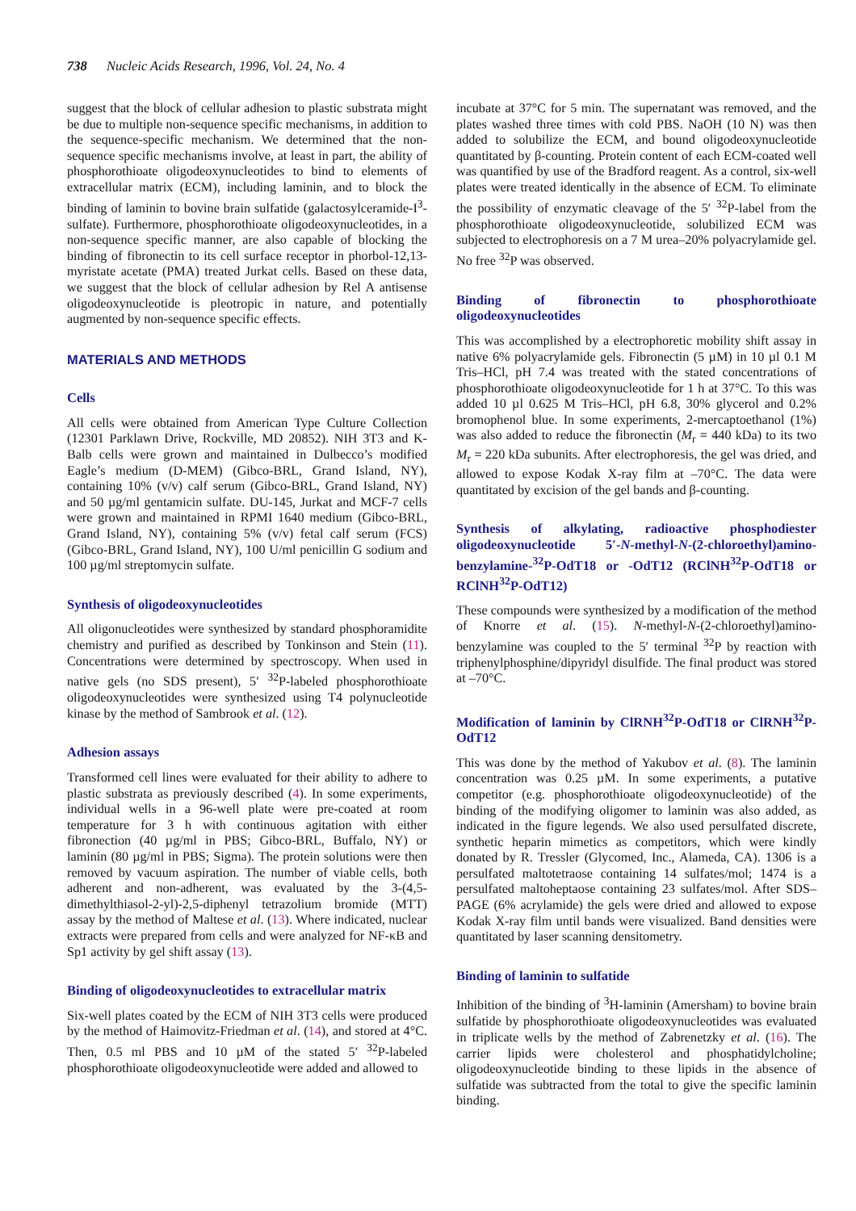738 Nucleic Acids Research, 1996, Vol. 24, No. 4
suggest that the block of cellular adhesion to plastic substrata might be due to multiple non-sequence specific mechanisms, in addition to the sequence-specific mechanism. We determined that the non-sequence specific mechanisms involve, at least in part, the ability of phosphorothioate oligodeoxynucleotides to bind to elements of extracellular matrix (ECM), including laminin, and to block the binding of laminin to bovine brain sulfatide (galactosylceramide-I<sup>3</sup>-sulfate). Furthermore, phosphorothioate oligodeoxynucleotides, in a non-sequence specific manner, are also capable of blocking the binding of fibronectin to its cell surface receptor in phorbol-12,13-myristate acetate (PMA) treated Jurkat cells. Based on these data, we suggest that the block of cellular adhesion by Rel A antisense oligodeoxynucleotide is pleotropic in nature, and potentially augmented by non-sequence specific effects.
MATERIALS AND METHODS
Cells
All cells were obtained from American Type Culture Collection (12301 Parklawn Drive, Rockville, MD 20852). NIH 3T3 and K-Balb cells were grown and maintained in Dulbecco’s modified Eagle’s medium (D-MEM) (Gibco-BRL, Grand Island, NY), containing 10% (v/v) calf serum (Gibco-BRL, Grand Island, NY) and 50 µg/ml gentamicin sulfate. DU-145, Jurkat and MCF-7 cells were grown and maintained in RPMI 1640 medium (Gibco-BRL, Grand Island, NY), containing 5% (v/v) fetal calf serum (FCS) (Gibco-BRL, Grand Island, NY), 100 U/ml penicillin G sodium and 100 µg/ml streptomycin sulfate.
Synthesis of oligodeoxynucleotides
All oligonucleotides were synthesized by standard phosphoramidite chemistry and purified as described by Tonkinson and Stein (11). Concentrations were determined by spectroscopy. When used in native gels (no SDS present), 5′ <sup>32</sup>P-labeled phosphorothioate oligodeoxynucleotides were synthesized using T4 polynucleotide kinase by the method of Sambrook et al. (12).
Adhesion assays
Transformed cell lines were evaluated for their ability to adhere to plastic substrata as previously described (4). In some experiments, individual wells in a 96-well plate were pre-coated at room temperature for 3 h with continuous agitation with either fibronection (40 µg/ml in PBS; Gibco-BRL, Buffalo, NY) or laminin (80 µg/ml in PBS; Sigma). The protein solutions were then removed by vacuum aspiration. The number of viable cells, both adherent and non-adherent, was evaluated by the 3-(4,5-dimethylthiasol-2-yl)-2,5-diphenyl tetrazolium bromide (MTT) assay by the method of Maltese et al. (13). Where indicated, nuclear extracts were prepared from cells and were analyzed for NF-κB and Sp1 activity by gel shift assay (13).
Binding of oligodeoxynucleotides to extracellular matrix
Six-well plates coated by the ECM of NIH 3T3 cells were produced by the method of Haimovitz-Friedman et al. (14), and stored at 4°C. Then, 0.5 ml PBS and 10 µM of the stated 5′ <sup>32</sup>P-labeled phosphorothioate oligodeoxynucleotide were added and allowed to
incubate at 37°C for 5 min. The supernatant was removed, and the plates washed three times with cold PBS. NaOH (10 N) was then added to solubilize the ECM, and bound oligodeoxynucleotide quantitated by β-counting. Protein content of each ECM-coated well was quantified by use of the Bradford reagent. As a control, six-well plates were treated identically in the absence of ECM. To eliminate the possibility of enzymatic cleavage of the 5′ <sup>32</sup>P-label from the phosphorothioate oligodeoxynucleotide, solubilized ECM was subjected to electrophoresis on a 7 M urea–20% polyacrylamide gel. No free <sup>32</sup>P was observed.
Binding of fibronectin to phosphorothioate oligodeoxynucleotides
This was accomplished by a electrophoretic mobility shift assay in native 6% polyacrylamide gels. Fibronectin (5 µM) in 10 µl 0.1 M Tris–HCl, pH 7.4 was treated with the stated concentrations of phosphorothioate oligodeoxynucleotide for 1 h at 37°C. To this was added 10 µl 0.625 M Tris–HCl, pH 6.8, 30% glycerol and 0.2% bromophenol blue. In some experiments, 2-mercaptoethanol (1%) was also added to reduce the fibronectin (M<sub>r</sub> = 440 kDa) to its two M<sub>r</sub> = 220 kDa subunits. After electrophoresis, the gel was dried, and allowed to expose Kodak X-ray film at –70°C. The data were quantitated by excision of the gel bands and β-counting.
Synthesis of alkylating, radioactive phosphodiester oligodeoxynucleotide 5′-N-methyl-N-(2-chloroethyl)amino-benzylamine-<sup>32</sup>P-OdT18 or -OdT12 (RClNH<sup>32</sup>P-OdT18 or RClNH<sup>32</sup>P-OdT12)
These compounds were synthesized by a modification of the method of Knorre et al. (15). N-methyl-N-(2-chloroethyl)amino-benzylamine was coupled to the 5′ terminal <sup>32</sup>P by reaction with triphenylphosphine/dipyridyl disulfide. The final product was stored at –70°C.
Modification of laminin by ClRNH<sup>32</sup>P-OdT18 or ClRNH<sup>32</sup>P-OdT12
This was done by the method of Yakubov et al. (8). The laminin concentration was 0.25 µM. In some experiments, a putative competitor (e.g. phosphorothioate oligodeoxynucleotide) of the binding of the modifying oligomer to laminin was also added, as indicated in the figure legends. We also used persulfated discrete, synthetic heparin mimetics as competitors, which were kindly donated by R. Tressler (Glycomed, Inc., Alameda, CA). 1306 is a persulfated maltotetraose containing 14 sulfates/mol; 1474 is a persulfated maltoheptaose containing 23 sulfates/mol. After SDS–PAGE (6% acrylamide) the gels were dried and allowed to expose Kodak X-ray film until bands were visualized. Band densities were quantitated by laser scanning densitometry.
Binding of laminin to sulfatide
Inhibition of the binding of <sup>3</sup>H-laminin (Amersham) to bovine brain sulfatide by phosphorothioate oligodeoxynucleotides was evaluated in triplicate wells by the method of Zabrenetzky et al. (16). The carrier lipids were cholesterol and phosphatidylcholine; oligodeoxynucleotide binding to these lipids in the absence of sulfatide was subtracted from the total to give the specific laminin binding.